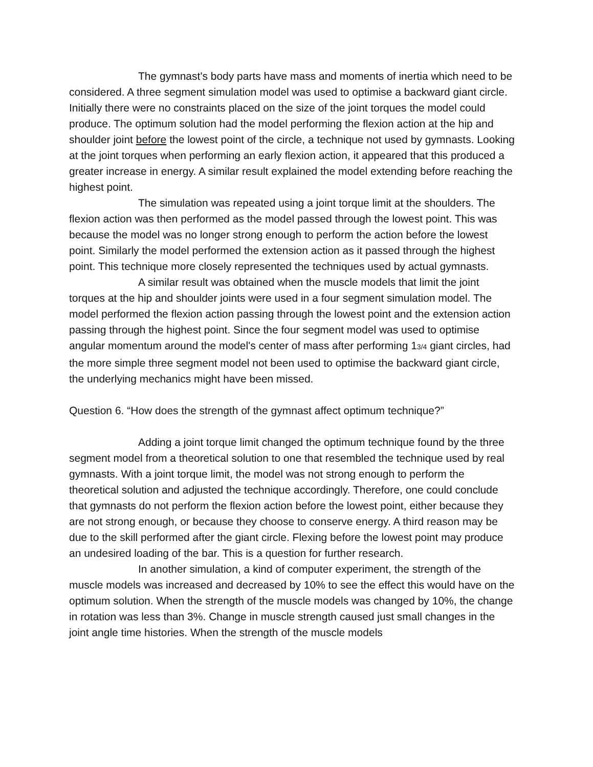The gymnast's body parts have mass and moments of inertia which need to be considered. A three segment simulation model was used to optimise a backward giant circle. Initially there were no constraints placed on the size of the joint torques the model could produce. The optimum solution had the model performing the flexion action at the hip and shoulder joint before the lowest point of the circle, a technique not used by gymnasts. Looking at the joint torques when performing an early flexion action, it appeared that this produced a greater increase in energy. A similar result explained the model extending before reaching the highest point.
The simulation was repeated using a joint torque limit at the shoulders. The flexion action was then performed as the model passed through the lowest point. This was because the model was no longer strong enough to perform the action before the lowest point. Similarly the model performed the extension action as it passed through the highest point. This technique more closely represented the techniques used by actual gymnasts.
A similar result was obtained when the muscle models that limit the joint torques at the hip and shoulder joints were used in a four segment simulation model. The model performed the flexion action passing through the lowest point and the extension action passing through the highest point. Since the four segment model was used to optimise angular momentum around the model's center of mass after performing 13/4 giant circles, had the more simple three segment model not been used to optimise the backward giant circle, the underlying mechanics might have been missed.
Question 6. “How does the strength of the gymnast affect optimum technique?”
Adding a joint torque limit changed the optimum technique found by the three segment model from a theoretical solution to one that resembled the technique used by real gymnasts. With a joint torque limit, the model was not strong enough to perform the theoretical solution and adjusted the technique accordingly. Therefore, one could conclude that gymnasts do not perform the flexion action before the lowest point, either because they are not strong enough, or because they choose to conserve energy. A third reason may be due to the skill performed after the giant circle. Flexing before the lowest point may produce an undesired loading of the bar. This is a question for further research.
In another simulation, a kind of computer experiment, the strength of the muscle models was increased and decreased by 10% to see the effect this would have on the optimum solution. When the strength of the muscle models was changed by 10%, the change in rotation was less than 3%. Change in muscle strength caused just small changes in the joint angle time histories. When the strength of the muscle models